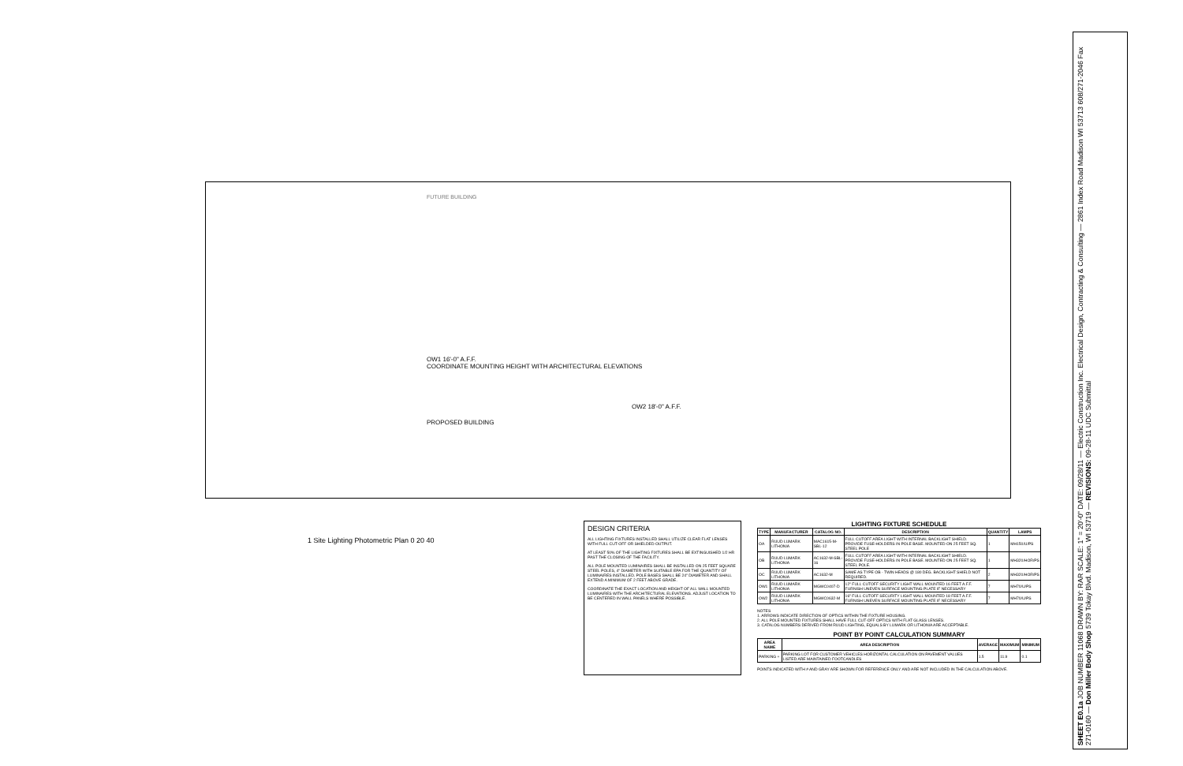FUTURE BUILDING
OW1 16'-0" A.F.F.
COORDINATE MOUNTING HEIGHT WITH ARCHITECTURAL ELEVATIONS
PROPOSED BUILDING
OW2 18'-0" A.F.F.
1 Site Lighting Photometric Plan 0 20 40
DESIGN CRITERIA
ALL LIGHTING FIXTURES INSTALLED SHALL UTILIZE CLEAR FLAT LENSES WITH FULL CUT-OFF OR SHIELDED OUTPUT.
AT LEAST 50% OF THE LIGHTING FIXTURES SHALL BE EXTINGUISHED 1/2 HR PAST THE CLOSING OF THE FACILITY.
ALL POLE MOUNTED LUMINAIRES SHALL BE INSTALLED ON 25 FEET SQUARE STEEL POLES, 4" DIAMETER WITH SUITABLE EPA FOR THE QUANTITY OF LUMINAIRES INSTALLED. POLE BASES SHALL BE 24" DIAMETER AND SHALL EXTEND A MINIMUM OF 2 FEET ABOVE GRADE.
COORDINATE THE EXACT LOCATION AND HEIGHT OF ALL WALL MOUNTED LUMINAIRES WITH THE ARCHITECTURAL ELEVATIONS. ADJUST LOCATION TO BE CENTERED IN WALL PANELS WHERE POSSIBLE.
LIGHTING FIXTURE SCHEDULE
| TYPE | MANUFACTURER | CATALOG NO. | DESCRIPTION | QUANTITY | LAMPS |
| --- | --- | --- | --- | --- | --- |
| OA | RUUD LUMARK LITHONIA | MAC1615-M-SBL-12 | FULL CUTOFF AREA LIGHT WITH INTERNAL BACKLIGHT SHIELD. PROVIDE FUSE-HOLDERS IN POLE BASE. MOUNTED ON 25 FEET SQ. STEEL POLE | 1 | MH150/U/PS |
| OB | RUUD LUMARK LITHONIA | AC1632-M-SBL-16 | FULL CUTOFF AREA LIGHT WITH INTERNAL BACKLIGHT SHIELD. PROVIDE FUSE-HOLDERS IN POLE BASE. MOUNTED ON 25 FEET SQ. STEEL POLE. | 1 | MH320/HOR/PS |
| OC | RUUD LUMARK LITHONIA | AC1632-M | SAME AS TYPE OB - TWIN HEADS @ 180 DEG. BACKLIGHT SHIELD NOT REQUIRED. | 2 | MH320/HOR/PS |
| OW1 | RUUD LUMARK LITHONIA | MGWC0407-D | 12" FULL CUTOFF SECURITY LIGHT WALL MOUNTED 16 FEET A.F.F. FURNISH UNEVEN SURFACE MOUNTING PLATE IF NECESSARY | 7 | MH70/U/PS |
| OW2 | RUUD LUMARK LITHONIA | MGWC0632-M | 16" FULL CUTOFF SECURITY LIGHT WALL MOUNTED 18 FEET A.F.F. FURNISH UNEVEN SURFACE MOUNTING PLATE IF NECESSARY | 7 | MH70/U/PS |
NOTES
1. ARROWS INDICATE DIRECTION OF OPTICS WITHIN THE FIXTURE HOUSING.
2. ALL POLE MOUNTED FIXTURES SHALL HAVE FULL CUT-OFF OPTICS WITH FLAT GLASS LENSES.
3. CATALOG NUMBERS DERIVED FROM RUUD LIGHTING, EQUALS BY LUMARK OR LITHONIA ARE ACCEPTABLE.
POINT BY POINT CALCULATION SUMMARY
| AREA NAME | AREA DESCRIPTION | AVERAGE | MAXIMUM | MINIMUM |
| --- | --- | --- | --- | --- |
| PARKING + | PARKING LOT FOR CUSTOMER VEHICLES HORIZONTAL CALCULATION ON PAVEMENT VALUES LISTED ARE MAINTAINED FOOTCANDLES | 1.5 | 11.9 | 0.1 |
POINTS INDICATED WITH # AND GRAY ARE SHOWN FOR REFERENCE ONLY AND ARE NOT INCLUDED IN THE CALCULATION ABOVE.
SHEET E0.1a JOB NUMBER 11068 DRAWN BY: RAR SCALE: 1" = 20'-0" DATE: 09/28/11 — Electric Construction Inc. Electrical Design, Contracting & Consulting — 2861 Index Road Madison WI 53713 608/271-2046 Fax 271-0160 — Don Miller Body Shop 5739 Tokay Blvd. Madison, WI 53719 — REVISIONS: 09-28-11 UDC Submittal